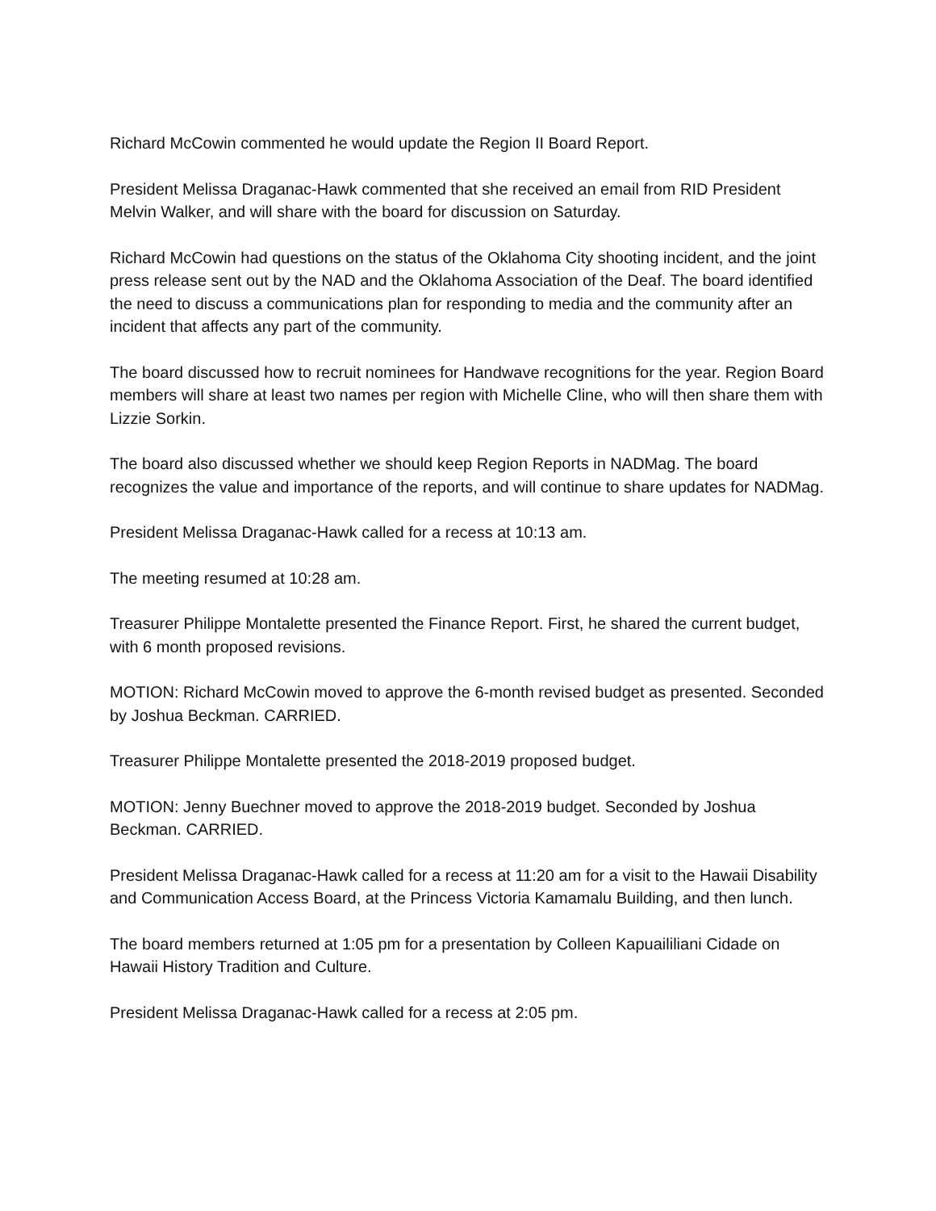Richard McCowin commented he would update the Region II Board Report.
President Melissa Draganac-Hawk commented that she received an email from RID President Melvin Walker, and will share with the board for discussion on Saturday.
Richard McCowin had questions on the status of the Oklahoma City shooting incident, and the joint press release sent out by the NAD and the Oklahoma Association of the Deaf. The board identified the need to discuss a communications plan for responding to media and the community after an incident that affects any part of the community.
The board discussed how to recruit nominees for Handwave recognitions for the year. Region Board members will share at least two names per region with Michelle Cline, who will then share them with Lizzie Sorkin.
The board also discussed whether we should keep Region Reports in NADMag. The board recognizes the value and importance of the reports, and will continue to share updates for NADMag.
President Melissa Draganac-Hawk called for a recess at 10:13 am.
The meeting resumed at 10:28 am.
Treasurer Philippe Montalette presented the Finance Report. First, he shared the current budget, with 6 month proposed revisions.
MOTION: Richard McCowin moved to approve the 6-month revised budget as presented. Seconded by Joshua Beckman. CARRIED.
Treasurer Philippe Montalette presented the 2018-2019 proposed budget.
MOTION: Jenny Buechner moved to approve the 2018-2019 budget. Seconded by Joshua Beckman. CARRIED.
President Melissa Draganac-Hawk called for a recess at 11:20 am for a visit to the Hawaii Disability and Communication Access Board, at the Princess Victoria Kamamalu Building, and then lunch.
The board members returned at 1:05 pm for a presentation by Colleen Kapuaililiani Cidade on Hawaii History Tradition and Culture.
President Melissa Draganac-Hawk called for a recess at 2:05 pm.